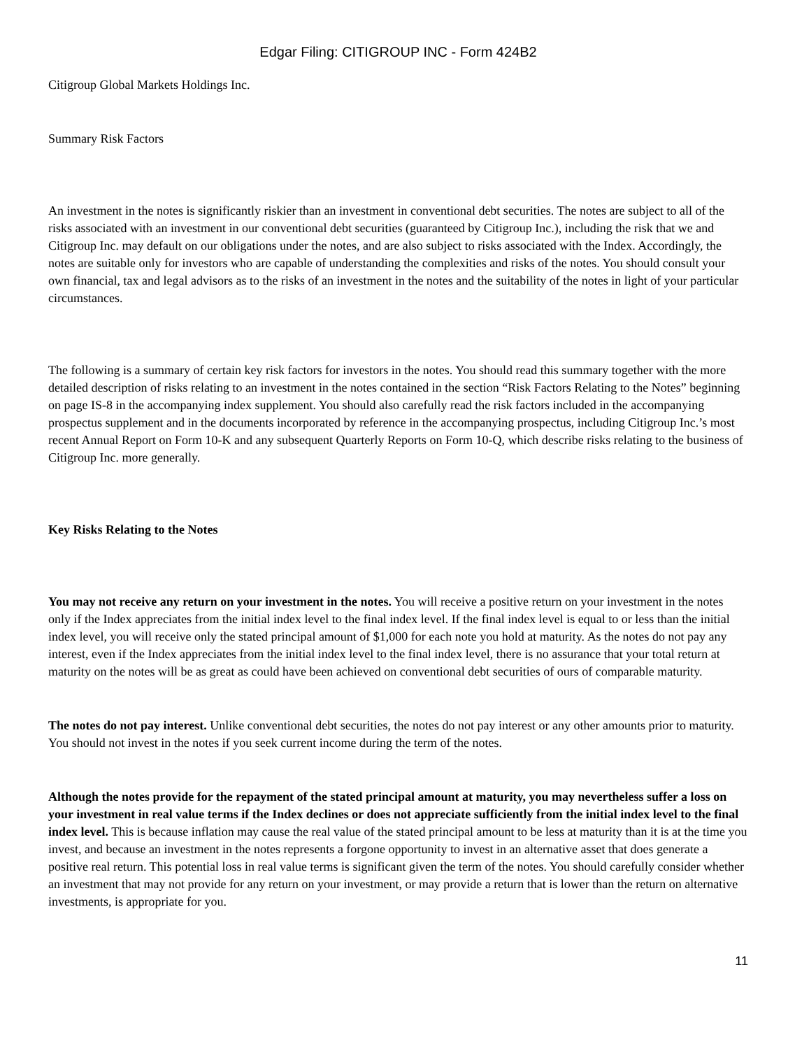Edgar Filing: CITIGROUP INC - Form 424B2
Citigroup Global Markets Holdings Inc.
Summary Risk Factors
An investment in the notes is significantly riskier than an investment in conventional debt securities. The notes are subject to all of the risks associated with an investment in our conventional debt securities (guaranteed by Citigroup Inc.), including the risk that we and Citigroup Inc. may default on our obligations under the notes, and are also subject to risks associated with the Index. Accordingly, the notes are suitable only for investors who are capable of understanding the complexities and risks of the notes. You should consult your own financial, tax and legal advisors as to the risks of an investment in the notes and the suitability of the notes in light of your particular circumstances.
The following is a summary of certain key risk factors for investors in the notes. You should read this summary together with the more detailed description of risks relating to an investment in the notes contained in the section “Risk Factors Relating to the Notes” beginning on page IS-8 in the accompanying index supplement. You should also carefully read the risk factors included in the accompanying prospectus supplement and in the documents incorporated by reference in the accompanying prospectus, including Citigroup Inc.’s most recent Annual Report on Form 10-K and any subsequent Quarterly Reports on Form 10-Q, which describe risks relating to the business of Citigroup Inc. more generally.
Key Risks Relating to the Notes
You may not receive any return on your investment in the notes. You will receive a positive return on your investment in the notes only if the Index appreciates from the initial index level to the final index level. If the final index level is equal to or less than the initial index level, you will receive only the stated principal amount of $1,000 for each note you hold at maturity. As the notes do not pay any interest, even if the Index appreciates from the initial index level to the final index level, there is no assurance that your total return at maturity on the notes will be as great as could have been achieved on conventional debt securities of ours of comparable maturity.
The notes do not pay interest. Unlike conventional debt securities, the notes do not pay interest or any other amounts prior to maturity. You should not invest in the notes if you seek current income during the term of the notes.
Although the notes provide for the repayment of the stated principal amount at maturity, you may nevertheless suffer a loss on your investment in real value terms if the Index declines or does not appreciate sufficiently from the initial index level to the final index level. This is because inflation may cause the real value of the stated principal amount to be less at maturity than it is at the time you invest, and because an investment in the notes represents a forgone opportunity to invest in an alternative asset that does generate a positive real return. This potential loss in real value terms is significant given the term of the notes. You should carefully consider whether an investment that may not provide for any return on your investment, or may provide a return that is lower than the return on alternative investments, is appropriate for you.
11